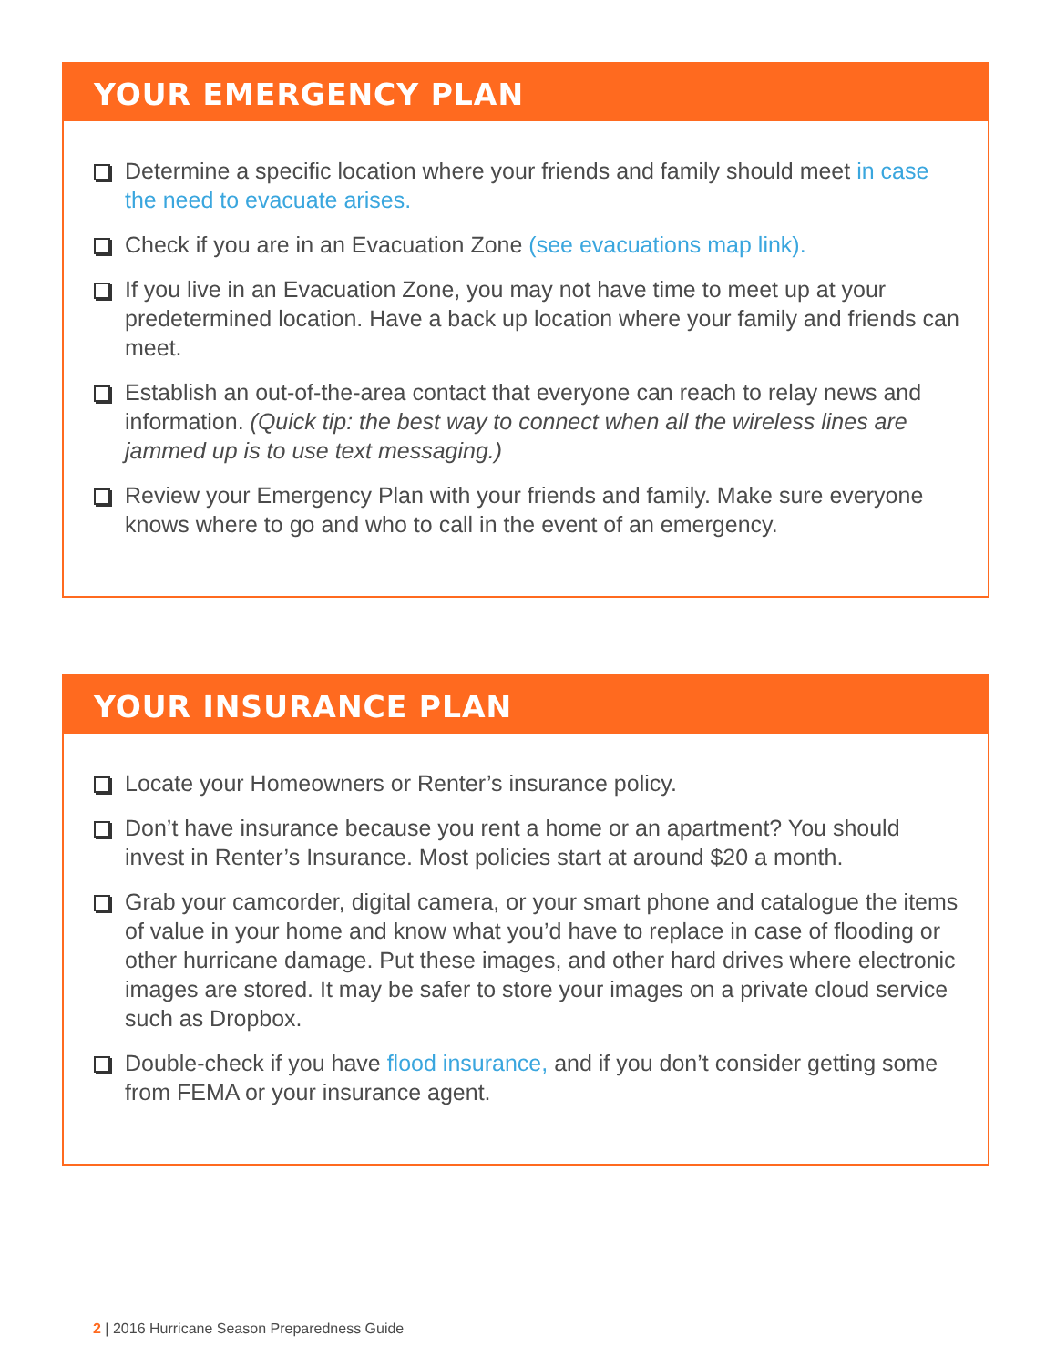YOUR EMERGENCY PLAN
Determine a specific location where your friends and family should meet in case the need to evacuate arises.
Check if you are in an Evacuation Zone (see evacuations map link).
If you live in an Evacuation Zone, you may not have time to meet up at your predetermined location. Have a back up location where your family and friends can meet.
Establish an out-of-the-area contact that everyone can reach to relay news and information. (Quick tip: the best way to connect when all the wireless lines are jammed up is to use text messaging.)
Review your Emergency Plan with your friends and family. Make sure everyone knows where to go and who to call in the event of an emergency.
YOUR INSURANCE PLAN
Locate your Homeowners or Renter’s insurance policy.
Don’t have insurance because you rent a home or an apartment? You should invest in Renter’s Insurance. Most policies start at around $20 a month.
Grab your camcorder, digital camera, or your smart phone and catalogue the items of value in your home and know what you’d have to replace in case of flooding or other hurricane damage. Put these images, and other hard drives where electronic images are stored. It may be safer to store your images on a private cloud service such as Dropbox.
Double-check if you have flood insurance, and if you don’t consider getting some from FEMA or your insurance agent.
2 | 2016 Hurricane Season Preparedness Guide